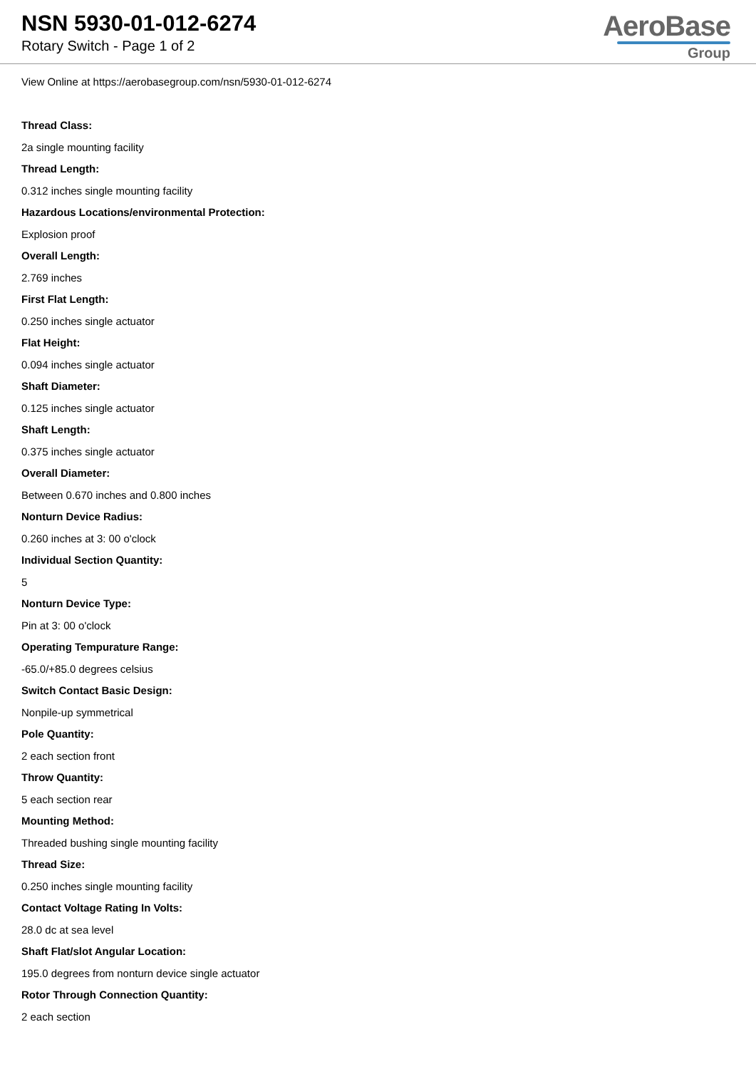NSN 5930-01-012-6274
Rotary Switch - Page 1 of 2
AeroBase
Group
View Online at https://aerobasegroup.com/nsn/5930-01-012-6274
Thread Class:
2a single mounting facility
Thread Length:
0.312 inches single mounting facility
Hazardous Locations/environmental Protection:
Explosion proof
Overall Length:
2.769 inches
First Flat Length:
0.250 inches single actuator
Flat Height:
0.094 inches single actuator
Shaft Diameter:
0.125 inches single actuator
Shaft Length:
0.375 inches single actuator
Overall Diameter:
Between 0.670 inches and 0.800 inches
Nonturn Device Radius:
0.260 inches at 3: 00 o'clock
Individual Section Quantity:
5
Nonturn Device Type:
Pin at 3: 00 o'clock
Operating Tempurature Range:
-65.0/+85.0 degrees celsius
Switch Contact Basic Design:
Nonpile-up symmetrical
Pole Quantity:
2 each section front
Throw Quantity:
5 each section rear
Mounting Method:
Threaded bushing single mounting facility
Thread Size:
0.250 inches single mounting facility
Contact Voltage Rating In Volts:
28.0 dc at sea level
Shaft Flat/slot Angular Location:
195.0 degrees from nonturn device single actuator
Rotor Through Connection Quantity:
2 each section